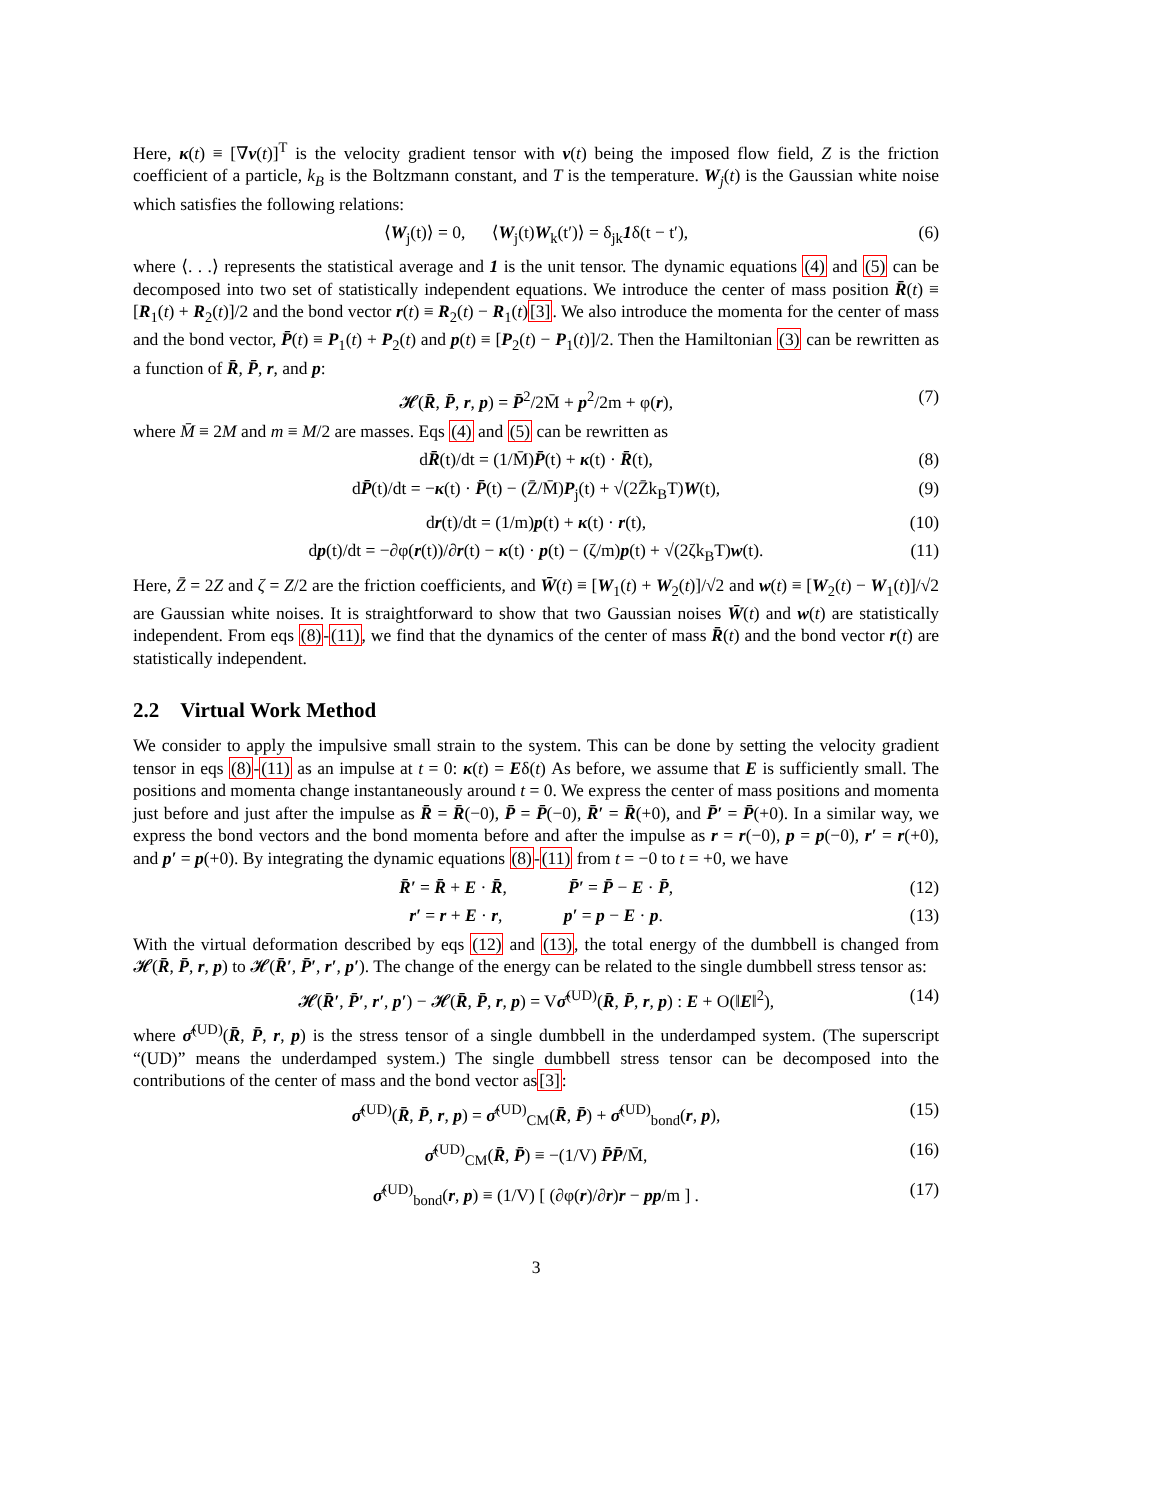Here, κ(t) ≡ [∇v(t)]<sup>T</sup> is the velocity gradient tensor with v(t) being the imposed flow field, Z is the friction coefficient of a particle, k<sub>B</sub> is the Boltzmann constant, and T is the temperature. W<sub>j</sub>(t) is the Gaussian white noise which satisfies the following relations:
⟨W<sub>j</sub>(t)⟩ = 0, ⟨W<sub>j</sub>(t)W<sub>k</sub>(t′)⟩ = δ<sub>jk</sub>1δ(t − t′), (6)
where ⟨. . .⟩ represents the statistical average and 1 is the unit tensor. The dynamic equations (4) and (5) can be decomposed into two set of statistically independent equations. We introduce the center of mass position R̄(t) ≡ [R<sub>1</sub>(t) + R<sub>2</sub>(t)]/2 and the bond vector r(t) ≡ R<sub>2</sub>(t) − R<sub>1</sub>(t)[3]. We also introduce the momenta for the center of mass and the bond vector, P̄(t) ≡ P<sub>1</sub>(t) + P<sub>2</sub>(t) and p(t) ≡ [P<sub>2</sub>(t) − P<sub>1</sub>(t)]/2. Then the Hamiltonian (3) can be rewritten as a function of R̄, P̄, r, and p:
𝓗(R̄, P̄, r, p) = P̄<sup>2</sup>/2M̄ + p<sup>2</sup>/2m + φ(r), (7)
where M̄ ≡ 2M and m ≡ M/2 are masses. Eqs (4) and (5) can be rewritten as
dR̄(t)/dt = (1/M̄)P̄(t) + κ(t) · R̄(t), (8)
dP̄(t)/dt = −κ(t) · P̄(t) − (Z̄/M̄)P<sub>j</sub>(t) + √(2Z̄k<sub>B</sub>T)W(t), (9)
dr(t)/dt = (1/m)p(t) + κ(t) · r(t), (10)
dp(t)/dt = −∂φ(r(t))/∂r(t) − κ(t) · p(t) − (ζ/m)p(t) + √(2ζk<sub>B</sub>T)w(t). (11)
Here, Z̄ = 2Z and ζ = Z/2 are the friction coefficients, and W̄(t) ≡ [W<sub>1</sub>(t) + W<sub>2</sub>(t)]/√2 and w(t) ≡ [W<sub>2</sub>(t) − W<sub>1</sub>(t)]/√2 are Gaussian white noises. It is straightforward to show that two Gaussian noises W̄(t) and w(t) are statistically independent. From eqs (8)-(11), we find that the dynamics of the center of mass R̄(t) and the bond vector r(t) are statistically independent.
2.2 Virtual Work Method
We consider to apply the impulsive small strain to the system. This can be done by setting the velocity gradient tensor in eqs (8)-(11) as an impulse at t = 0: κ(t) = Eδ(t) As before, we assume that E is sufficiently small. The positions and momenta change instantaneously around t = 0. We express the center of mass positions and momenta just before and just after the impulse as R̄ = R̄(−0), P̄ = P̄(−0), R̄′ = R̄(+0), and P̄′ = P̄(+0). In a similar way, we express the bond vectors and the bond momenta before and after the impulse as r = r(−0), p = p(−0), r′ = r(+0), and p′ = p(+0). By integrating the dynamic equations (8)-(11) from t = −0 to t = +0, we have
R̄′ = R̄ + E · R̄, P̄′ = P̄ − E · P̄, (12)
r′ = r + E · r, p′ = p − E · p. (13)
With the virtual deformation described by eqs (12) and (13), the total energy of the dumbbell is changed from 𝓗(R̄, P̄, r, p) to 𝓗(R̄′, P̄′, r′, p′). The change of the energy can be related to the single dumbbell stress tensor as:
𝓗(R̄′, P̄′, r′, p′) − 𝓗(R̄, P̄, r, p) = Vσ̂<sup>(UD)</sup>(R̄, P̄, r, p) : E + O(‖E‖<sup>2</sup>), (14)
where σ̂<sup>(UD)</sup>(R̄, P̄, r, p) is the stress tensor of a single dumbbell in the underdamped system. (The superscript “(UD)” means the underdamped system.) The single dumbbell stress tensor can be decomposed into the contributions of the center of mass and the bond vector as[3]:
σ̂<sup>(UD)</sup>(R̄, P̄, r, p) = σ̂<sup>(UD)</sup><sub>CM</sub>(R̄, P̄) + σ̂<sup>(UD)</sup><sub>bond</sub>(r, p), (15)
σ̂<sup>(UD)</sup><sub>CM</sub>(R̄, P̄) ≡ −(1/V) P̄P̄/M̄, (16)
σ̂<sup>(UD)</sup><sub>bond</sub>(r, p) ≡ (1/V) [ (∂φ(r)/∂r)r − pp/m ] . (17)
3